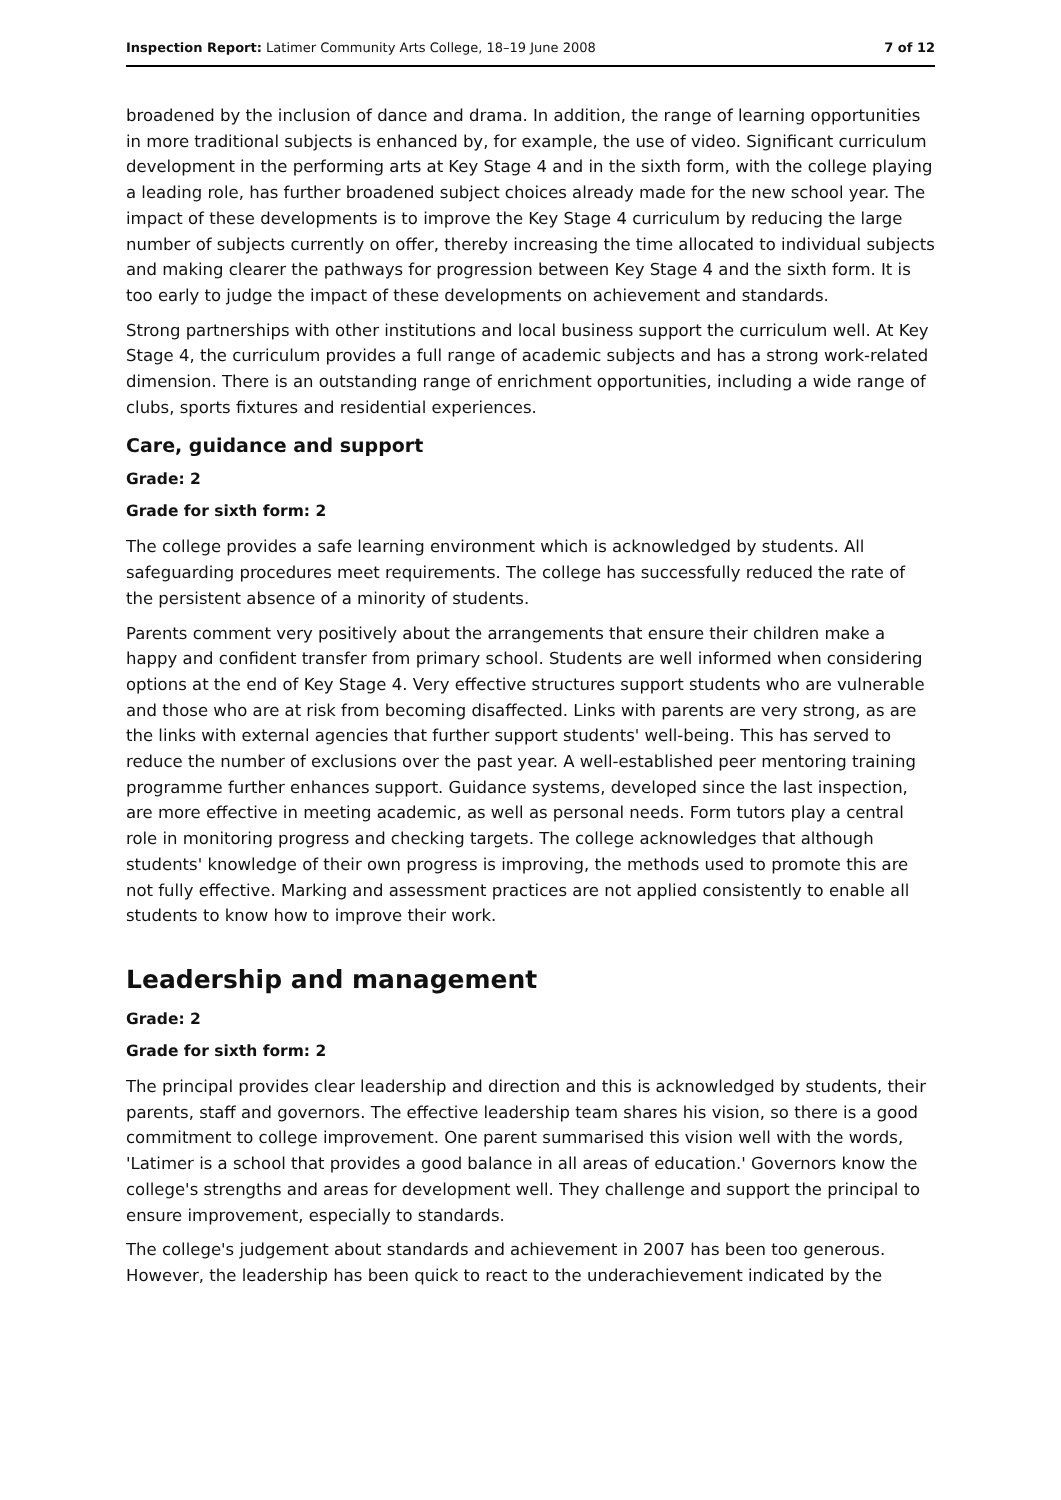Inspection Report: Latimer Community Arts College, 18–19 June 2008 7 of 12
broadened by the inclusion of dance and drama. In addition, the range of learning opportunities in more traditional subjects is enhanced by, for example, the use of video. Significant curriculum development in the performing arts at Key Stage 4 and in the sixth form, with the college playing a leading role, has further broadened subject choices already made for the new school year. The impact of these developments is to improve the Key Stage 4 curriculum by reducing the large number of subjects currently on offer, thereby increasing the time allocated to individual subjects and making clearer the pathways for progression between Key Stage 4 and the sixth form. It is too early to judge the impact of these developments on achievement and standards.
Strong partnerships with other institutions and local business support the curriculum well. At Key Stage 4, the curriculum provides a full range of academic subjects and has a strong work-related dimension. There is an outstanding range of enrichment opportunities, including a wide range of clubs, sports fixtures and residential experiences.
Care, guidance and support
Grade: 2
Grade for sixth form: 2
The college provides a safe learning environment which is acknowledged by students. All safeguarding procedures meet requirements. The college has successfully reduced the rate of the persistent absence of a minority of students.
Parents comment very positively about the arrangements that ensure their children make a happy and confident transfer from primary school. Students are well informed when considering options at the end of Key Stage 4. Very effective structures support students who are vulnerable and those who are at risk from becoming disaffected. Links with parents are very strong, as are the links with external agencies that further support students' well-being. This has served to reduce the number of exclusions over the past year. A well-established peer mentoring training programme further enhances support. Guidance systems, developed since the last inspection, are more effective in meeting academic, as well as personal needs. Form tutors play a central role in monitoring progress and checking targets. The college acknowledges that although students' knowledge of their own progress is improving, the methods used to promote this are not fully effective. Marking and assessment practices are not applied consistently to enable all students to know how to improve their work.
Leadership and management
Grade: 2
Grade for sixth form: 2
The principal provides clear leadership and direction and this is acknowledged by students, their parents, staff and governors. The effective leadership team shares his vision, so there is a good commitment to college improvement. One parent summarised this vision well with the words, 'Latimer is a school that provides a good balance in all areas of education.' Governors know the college's strengths and areas for development well. They challenge and support the principal to ensure improvement, especially to standards.
The college's judgement about standards and achievement in 2007 has been too generous. However, the leadership has been quick to react to the underachievement indicated by the